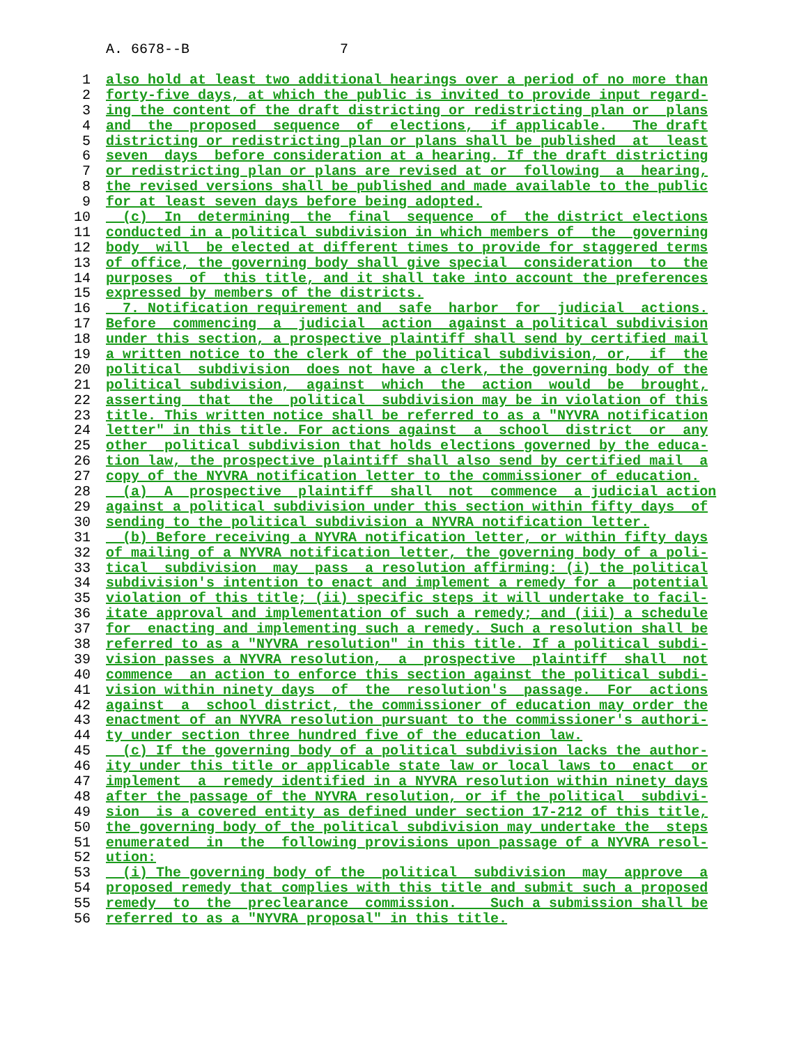A. 6678--B 7
1 also hold at least two additional hearings over a period of no more than
2 forty-five days, at which the public is invited to provide input regard-
3 ing the content of the draft districting or redistricting plan or plans
4 and the proposed sequence of elections, if applicable. The draft
5 districting or redistricting plan or plans shall be published at least
6 seven days before consideration at a hearing. If the draft districting
7 or redistricting plan or plans are revised at or following a hearing,
8 the revised versions shall be published and made available to the public
9 for at least seven days before being adopted.
10 (c) In determining the final sequence of the district elections
11 conducted in a political subdivision in which members of the governing
12 body will be elected at different times to provide for staggered terms
13 of office, the governing body shall give special consideration to the
14 purposes of this title, and it shall take into account the preferences
15 expressed by members of the districts.
16 7. Notification requirement and safe harbor for judicial actions.
17 Before commencing a judicial action against a political subdivision
18 under this section, a prospective plaintiff shall send by certified mail
19 a written notice to the clerk of the political subdivision, or, if the
20 political subdivision does not have a clerk, the governing body of the
21 political subdivision, against which the action would be brought,
22 asserting that the political subdivision may be in violation of this
23 title. This written notice shall be referred to as a "NYVRA notification
24 letter" in this title. For actions against a school district or any
25 other political subdivision that holds elections governed by the educa-
26 tion law, the prospective plaintiff shall also send by certified mail a
27 copy of the NYVRA notification letter to the commissioner of education.
28 (a) A prospective plaintiff shall not commence a judicial action
29 against a political subdivision under this section within fifty days of
30 sending to the political subdivision a NYVRA notification letter.
31 (b) Before receiving a NYVRA notification letter, or within fifty days
32 of mailing of a NYVRA notification letter, the governing body of a poli-
33 tical subdivision may pass a resolution affirming: (i) the political
34 subdivision's intention to enact and implement a remedy for a potential
35 violation of this title; (ii) specific steps it will undertake to facil-
36 itate approval and implementation of such a remedy; and (iii) a schedule
37 for enacting and implementing such a remedy. Such a resolution shall be
38 referred to as a "NYVRA resolution" in this title. If a political subdi-
39 vision passes a NYVRA resolution, a prospective plaintiff shall not
40 commence an action to enforce this section against the political subdi-
41 vision within ninety days of the resolution's passage. For actions
42 against a school district, the commissioner of education may order the
43 enactment of an NYVRA resolution pursuant to the commissioner's authori-
44 ty under section three hundred five of the education law.
45 (c) If the governing body of a political subdivision lacks the author-
46 ity under this title or applicable state law or local laws to enact or
47 implement a remedy identified in a NYVRA resolution within ninety days
48 after the passage of the NYVRA resolution, or if the political subdivi-
49 sion is a covered entity as defined under section 17-212 of this title,
50 the governing body of the political subdivision may undertake the steps
51 enumerated in the following provisions upon passage of a NYVRA resol-
52 ution:
53 (i) The governing body of the political subdivision may approve a
54 proposed remedy that complies with this title and submit such a proposed
55 remedy to the preclearance commission. Such a submission shall be
56 referred to as a "NYVRA proposal" in this title.